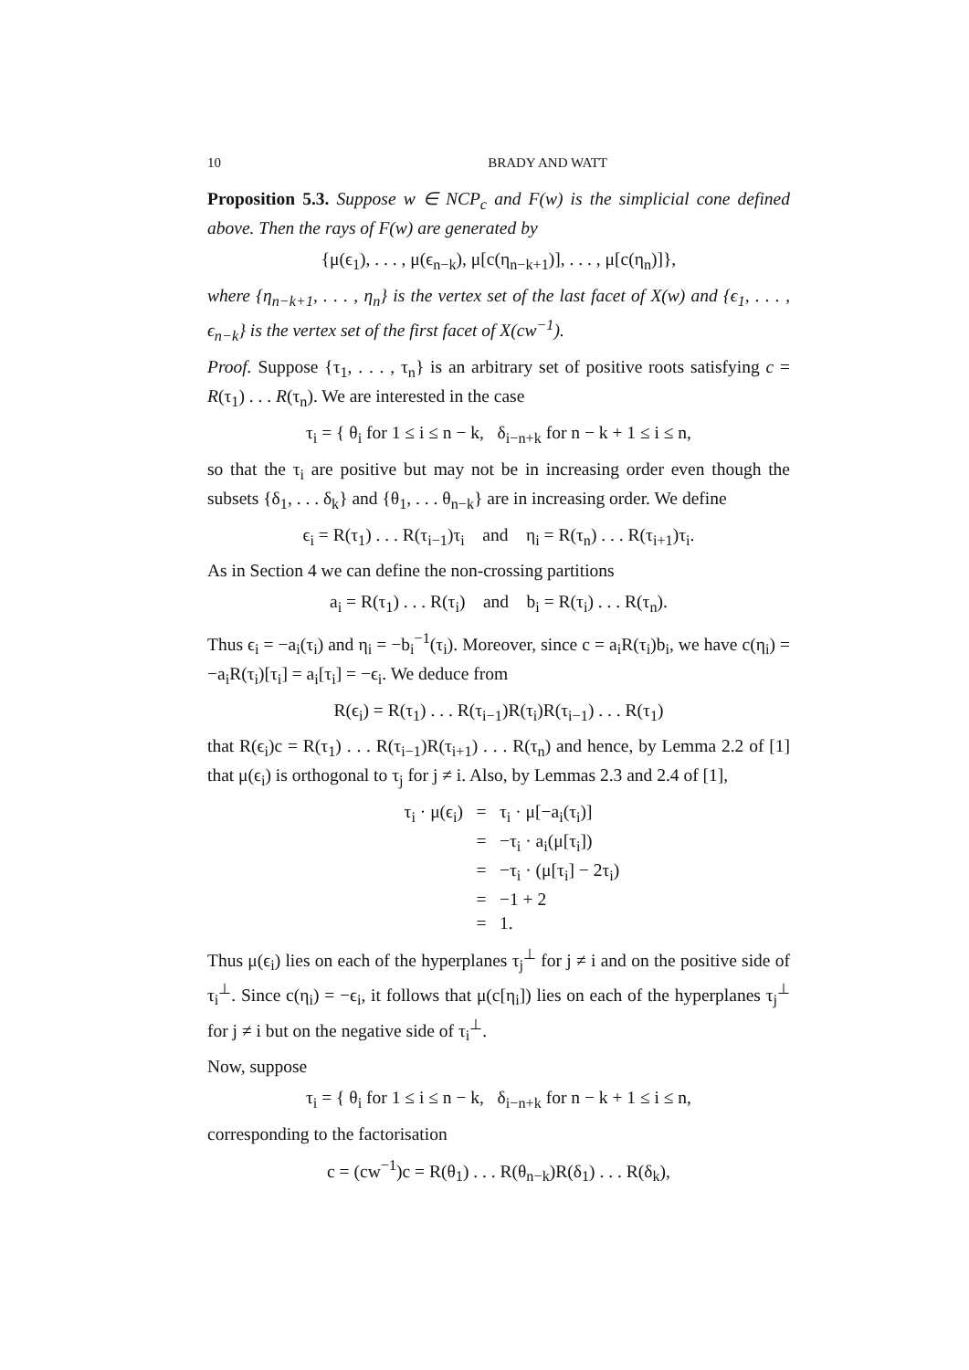10 BRADY AND WATT
Proposition 5.3. Suppose w ∈ NCP<sub>c</sub> and F(w) is the simplicial cone defined above. Then the rays of F(w) are generated by
{μ(ϵ<sub>1</sub>), . . . , μ(ϵ<sub>n−k</sub>), μ[c(η<sub>n−k+1</sub>)], . . . , μ[c(η<sub>n</sub>)]},
where {η<sub>n−k+1</sub>, . . . , η<sub>n</sub>} is the vertex set of the last facet of X(w) and {ϵ<sub>1</sub>, . . . , ϵ<sub>n−k</sub>} is the vertex set of the first facet of X(cw<sup>−1</sup>).
Proof. Suppose {τ<sub>1</sub>, . . . , τ<sub>n</sub>} is an arbitrary set of positive roots satisfying c = R(τ<sub>1</sub>) . . . R(τ<sub>n</sub>). We are interested in the case
τ<sub>i</sub> = { θ<sub>i</sub> for 1 ≤ i ≤ n − k, δ<sub>i−n+k</sub> for n − k + 1 ≤ i ≤ n,
so that the τ<sub>i</sub> are positive but may not be in increasing order even though the subsets {δ<sub>1</sub>, . . . δ<sub>k</sub>} and {θ<sub>1</sub>, . . . θ<sub>n−k</sub>} are in increasing order. We define
ϵ<sub>i</sub> = R(τ<sub>1</sub>) . . . R(τ<sub>i−1</sub>)τ<sub>i</sub> and η<sub>i</sub> = R(τ<sub>n</sub>) . . . R(τ<sub>i+1</sub>)τ<sub>i</sub>.
As in Section 4 we can define the non-crossing partitions
a<sub>i</sub> = R(τ<sub>1</sub>) . . . R(τ<sub>i</sub>) and b<sub>i</sub> = R(τ<sub>i</sub>) . . . R(τ<sub>n</sub>).
Thus ϵ<sub>i</sub> = −a<sub>i</sub>(τ<sub>i</sub>) and η<sub>i</sub> = −b<sub>i</sub><sup>−1</sup>(τ<sub>i</sub>). Moreover, since c = a<sub>i</sub>R(τ<sub>i</sub>)b<sub>i</sub>, we have c(η<sub>i</sub>) = −a<sub>i</sub>R(τ<sub>i</sub>)[τ<sub>i</sub>] = a<sub>i</sub>[τ<sub>i</sub>] = −ϵ<sub>i</sub>. We deduce from
R(ϵ<sub>i</sub>) = R(τ<sub>1</sub>) . . . R(τ<sub>i−1</sub>)R(τ<sub>i</sub>)R(τ<sub>i−1</sub>) . . . R(τ<sub>1</sub>)
that R(ϵ<sub>i</sub>)c = R(τ<sub>1</sub>) . . . R(τ<sub>i−1</sub>)R(τ<sub>i+1</sub>) . . . R(τ<sub>n</sub>) and hence, by Lemma 2.2 of [1] that μ(ϵ<sub>i</sub>) is orthogonal to τ<sub>j</sub> for j ≠ i. Also, by Lemmas 2.3 and 2.4 of [1],
τ<sub>i</sub> · μ(ϵ<sub>i</sub>) = τ<sub>i</sub> · μ[−a<sub>i</sub>(τ<sub>i</sub>)]
= −τ<sub>i</sub> · a<sub>i</sub>(μ[τ<sub>i</sub>])
= −τ<sub>i</sub> · (μ[τ<sub>i</sub>] − 2τ<sub>i</sub>)
= −1 + 2
= 1.
Thus μ(ϵ<sub>i</sub>) lies on each of the hyperplanes τ<sub>j</sub><sup>⊥</sup> for j ≠ i and on the positive side of τ<sub>i</sub><sup>⊥</sup>. Since c(η<sub>i</sub>) = −ϵ<sub>i</sub>, it follows that μ(c[η<sub>i</sub>]) lies on each of the hyperplanes τ<sub>j</sub><sup>⊥</sup> for j ≠ i but on the negative side of τ<sub>i</sub><sup>⊥</sup>.
Now, suppose
τ<sub>i</sub> = { θ<sub>i</sub> for 1 ≤ i ≤ n − k, δ<sub>i−n+k</sub> for n − k + 1 ≤ i ≤ n,
corresponding to the factorisation
c = (cw<sup>−1</sup>)c = R(θ<sub>1</sub>) . . . R(θ<sub>n−k</sub>)R(δ<sub>1</sub>) . . . R(δ<sub>k</sub>),